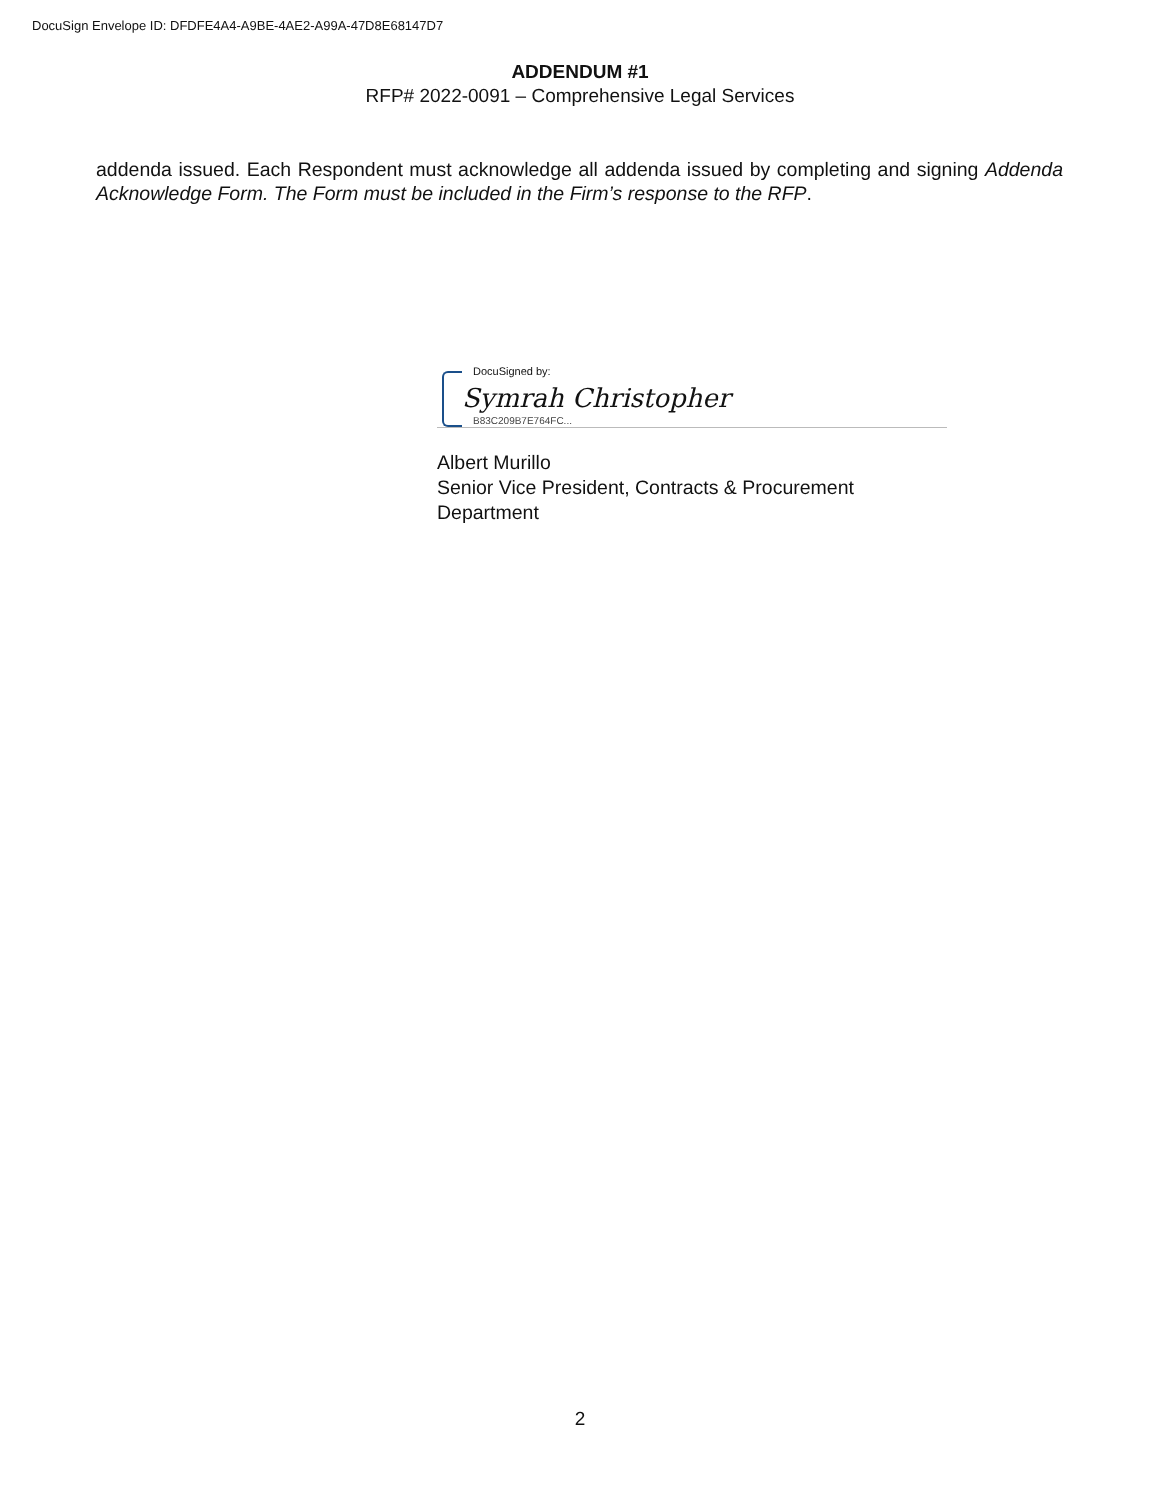DocuSign Envelope ID: DFDFE4A4-A9BE-4AE2-A99A-47D8E68147D7
ADDENDUM #1
RFP# 2022-0091 – Comprehensive Legal Services
addenda issued. Each Respondent must acknowledge all addenda issued by completing and signing Addenda Acknowledge Form. The Form must be included in the Firm’s response to the RFP.
DocuSigned by:
Symrah Christopher
B83C209B7E764FC...
Albert Murillo
Senior Vice President, Contracts & Procurement Department
2